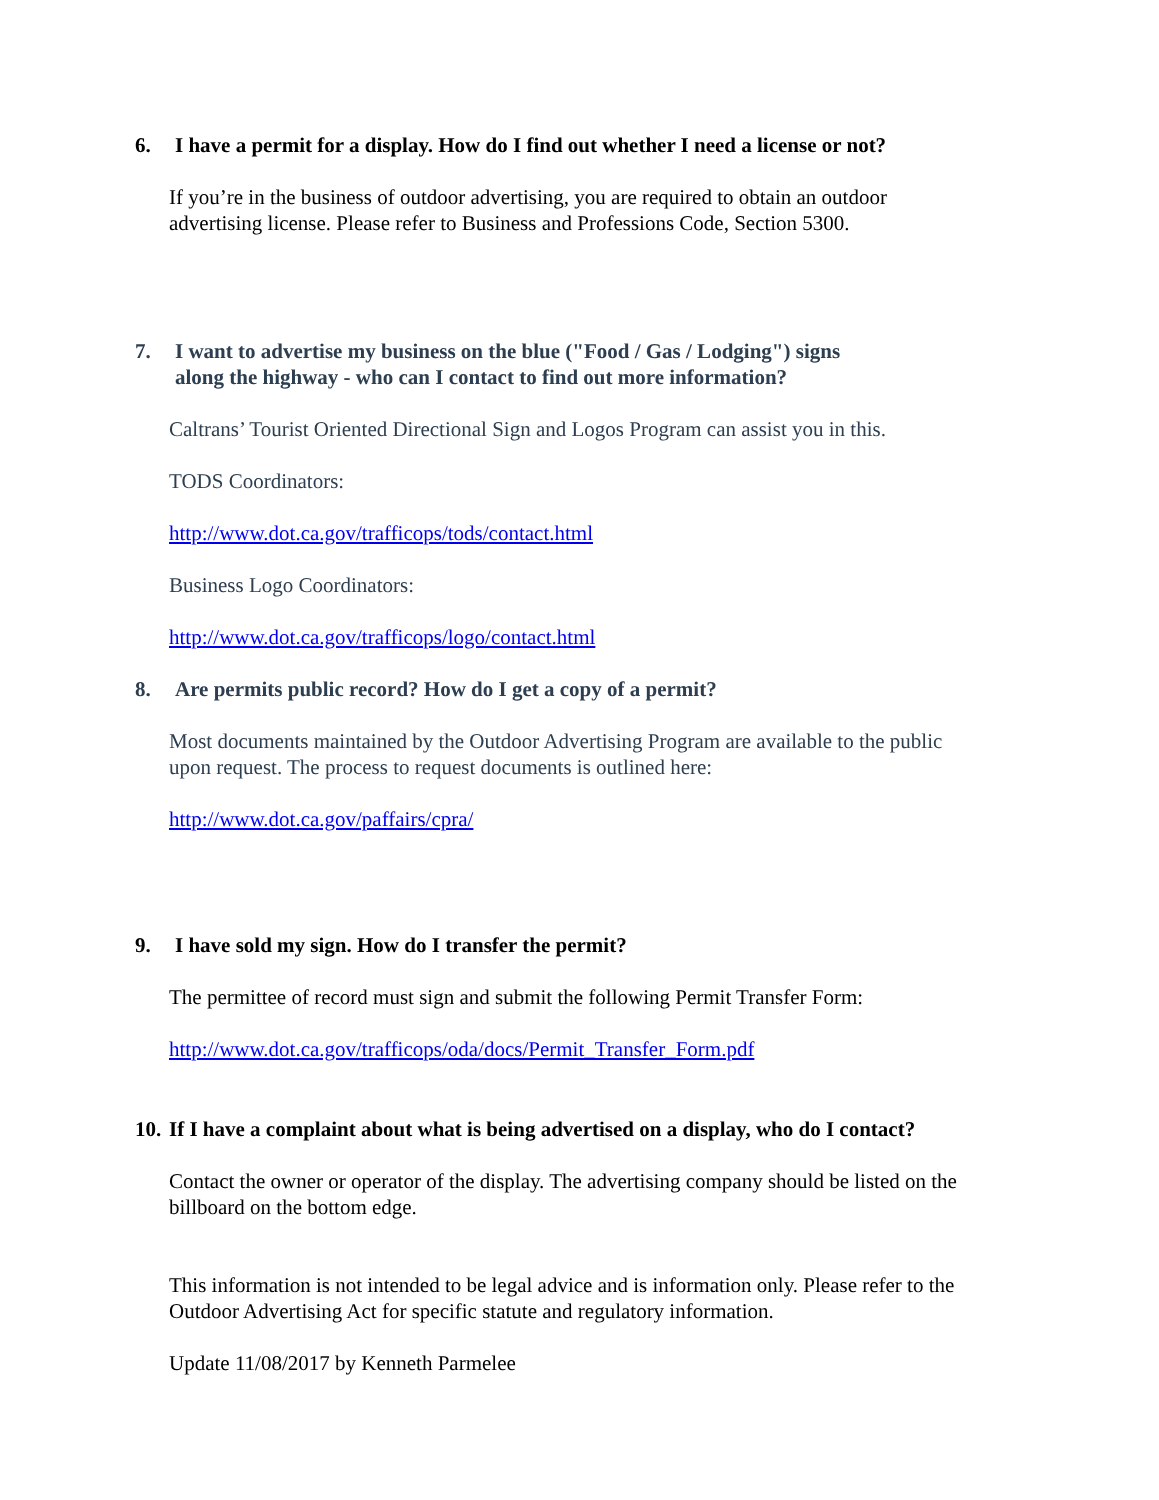6. I have a permit for a display. How do I find out whether I need a license or not?
If you’re in the business of outdoor advertising, you are required to obtain an outdoor advertising license. Please refer to Business and Professions Code, Section 5300.
7. I want to advertise my business on the blue ("Food / Gas / Lodging") signs
along the highway - who can I contact to find out more information?
Caltrans’ Tourist Oriented Directional Sign and Logos Program can assist you in this.
TODS Coordinators:
http://www.dot.ca.gov/trafficops/tods/contact.html
Business Logo Coordinators:
http://www.dot.ca.gov/trafficops/logo/contact.html
8. Are permits public record? How do I get a copy of a permit?
Most documents maintained by the Outdoor Advertising Program are available to the public upon request. The process to request documents is outlined here:
http://www.dot.ca.gov/paffairs/cpra/
9. I have sold my sign. How do I transfer the permit?
The permittee of record must sign and submit the following Permit Transfer Form:
http://www.dot.ca.gov/trafficops/oda/docs/Permit_Transfer_Form.pdf
10. If I have a complaint about what is being advertised on a display, who do I contact?
Contact the owner or operator of the display. The advertising company should be listed on the billboard on the bottom edge.
This information is not intended to be legal advice and is information only. Please refer to the Outdoor Advertising Act for specific statute and regulatory information.
Update 11/08/2017 by Kenneth Parmelee